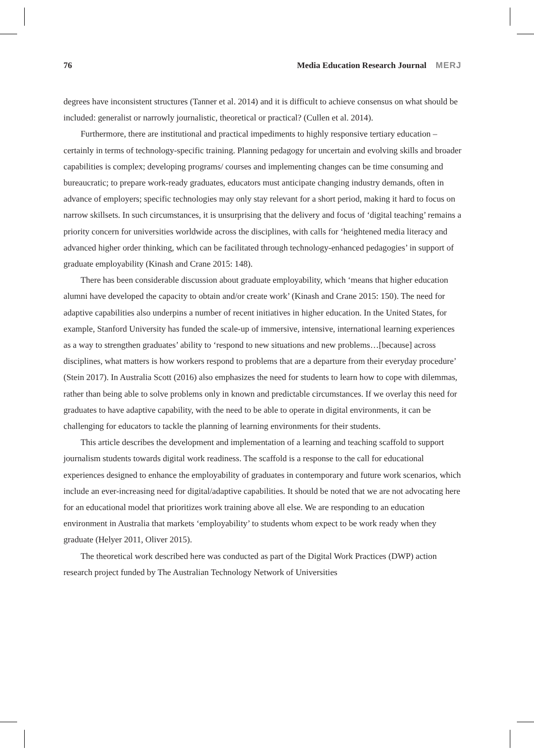76 Media Education Research Journal MERJ
degrees have inconsistent structures (Tanner et al. 2014) and it is difficult to achieve consensus on what should be included: generalist or narrowly journalistic, theoretical or practical? (Cullen et al. 2014).
Furthermore, there are institutional and practical impediments to highly responsive tertiary education – certainly in terms of technology-specific training. Planning pedagogy for uncertain and evolving skills and broader capabilities is complex; developing programs/ courses and implementing changes can be time consuming and bureaucratic; to prepare work-ready graduates, educators must anticipate changing industry demands, often in advance of employers; specific technologies may only stay relevant for a short period, making it hard to focus on narrow skillsets. In such circumstances, it is unsurprising that the delivery and focus of ‘digital teaching’ remains a priority concern for universities worldwide across the disciplines, with calls for ‘heightened media literacy and advanced higher order thinking, which can be facilitated through technology-enhanced pedagogies’ in support of graduate employability (Kinash and Crane 2015: 148).
There has been considerable discussion about graduate employability, which ‘means that higher education alumni have developed the capacity to obtain and/or create work’ (Kinash and Crane 2015: 150). The need for adaptive capabilities also underpins a number of recent initiatives in higher education. In the United States, for example, Stanford University has funded the scale-up of immersive, intensive, international learning experiences as a way to strengthen graduates’ ability to ‘respond to new situations and new problems…[because] across disciplines, what matters is how workers respond to problems that are a departure from their everyday procedure’ (Stein 2017). In Australia Scott (2016) also emphasizes the need for students to learn how to cope with dilemmas, rather than being able to solve problems only in known and predictable circumstances. If we overlay this need for graduates to have adaptive capability, with the need to be able to operate in digital environments, it can be challenging for educators to tackle the planning of learning environments for their students.
This article describes the development and implementation of a learning and teaching scaffold to support journalism students towards digital work readiness. The scaffold is a response to the call for educational experiences designed to enhance the employability of graduates in contemporary and future work scenarios, which include an ever-increasing need for digital/adaptive capabilities. It should be noted that we are not advocating here for an educational model that prioritizes work training above all else. We are responding to an education environment in Australia that markets ‘employability’ to students whom expect to be work ready when they graduate (Helyer 2011, Oliver 2015).
The theoretical work described here was conducted as part of the Digital Work Practices (DWP) action research project funded by The Australian Technology Network of Universities